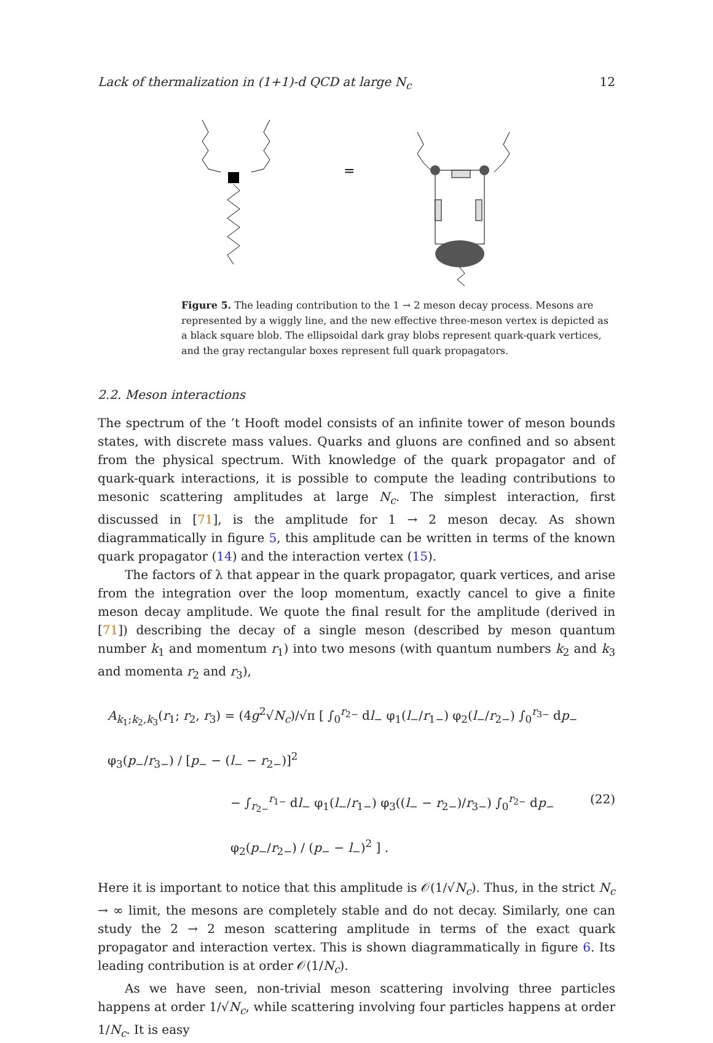Lack of thermalization in (1+1)-d QCD at large N<sub>c</sub> 12
=
Figure 5. The leading contribution to the 1 → 2 meson decay process. Mesons are represented by a wiggly line, and the new effective three-meson vertex is depicted as a black square blob. The ellipsoidal dark gray blobs represent quark-quark vertices, and the gray rectangular boxes represent full quark propagators.
2.2. Meson interactions
The spectrum of the ’t Hooft model consists of an infinite tower of meson bounds states, with discrete mass values. Quarks and gluons are confined and so absent from the physical spectrum. With knowledge of the quark propagator and of quark-quark interactions, it is possible to compute the leading contributions to mesonic scattering amplitudes at large N<sub>c</sub>. The simplest interaction, first discussed in [71], is the amplitude for 1 → 2 meson decay. As shown diagrammatically in figure 5, this amplitude can be written in terms of the known quark propagator (14) and the interaction vertex (15).
The factors of λ that appear in the quark propagator, quark vertices, and arise from the integration over the loop momentum, exactly cancel to give a finite meson decay amplitude. We quote the final result for the amplitude (derived in [71]) describing the decay of a single meson (described by meson quantum number k<sub>1</sub> and momentum r<sub>1</sub>) into two mesons (with quantum numbers k<sub>2</sub> and k<sub>3</sub> and momenta r<sub>2</sub> and r<sub>3</sub>),
A<sub>k<sub>1</sub>;k<sub>2</sub>,k<sub>3</sub></sub>(r<sub>1</sub>; r<sub>2</sub>, r<sub>3</sub>) = (4g<sup>2</sup>√N<sub>c</sub>)/√π [ ∫<sub>0</sub><sup>r<sub>2−</sub></sup> dl<sub>−</sub> φ<sub>1</sub>(l<sub>−</sub>/r<sub>1−</sub>) φ<sub>2</sub>(l<sub>−</sub>/r<sub>2−</sub>) ∫<sub>0</sub><sup>r<sub>3−</sub></sup> dp<sub>−</sub> φ<sub>3</sub>(p<sub>−</sub>/r<sub>3−</sub>) / [p<sub>−</sub> − (l<sub>−</sub> − r<sub>2−</sub>)]<sup>2</sup>
− ∫<sub>r<sub>2−</sub></sub><sup>r<sub>1−</sub></sup> dl<sub>−</sub> φ<sub>1</sub>(l<sub>−</sub>/r<sub>1−</sub>) φ<sub>3</sub>((l<sub>−</sub> − r<sub>2−</sub>)/r<sub>3−</sub>) ∫<sub>0</sub><sup>r<sub>2−</sub></sup> dp<sub>−</sub> φ<sub>2</sub>(p<sub>−</sub>/r<sub>2−</sub>) / (p<sub>−</sub> − l<sub>−</sub>)<sup>2</sup> ] . (22)
Here it is important to notice that this amplitude is 𝒪(1/√N<sub>c</sub>). Thus, in the strict N<sub>c</sub> → ∞ limit, the mesons are completely stable and do not decay. Similarly, one can study the 2 → 2 meson scattering amplitude in terms of the exact quark propagator and interaction vertex. This is shown diagrammatically in figure 6. Its leading contribution is at order 𝒪(1/N<sub>c</sub>).
As we have seen, non-trivial meson scattering involving three particles happens at order 1/√N<sub>c</sub>, while scattering involving four particles happens at order 1/N<sub>c</sub>. It is easy